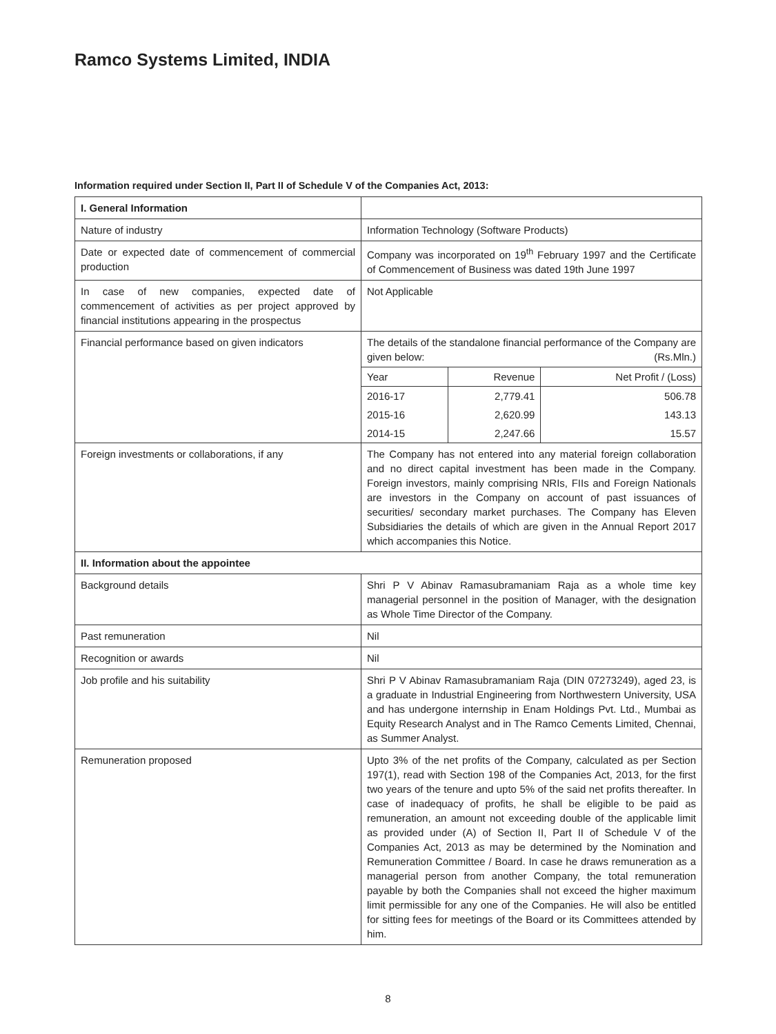Ramco Systems Limited, INDIA
Information required under Section II, Part II of Schedule V of the Companies Act, 2013:
| I. General Information | |
| Nature of industry | Information Technology (Software Products) |
| Date or expected date of commencement of commercial production | Company was incorporated on 19<sup>th</sup> February 1997 and the Certificate of Commencement of Business was dated 19th June 1997 |
| In case of new companies, expected date of commencement of activities as per project approved by financial institutions appearing in the prospectus | Not Applicable |
| Financial performance based on given indicators | The details of the standalone financial performance of the Company are given below: (Rs.Mln.) / Year / Revenue / Net Profit / (Loss) / / 2016-17 / 2,779.41 / 506.78 / / 2015-16 / 2,620.99 / 143.13 / / 2014-15 / 2,247.66 / 15.57 / |
| Foreign investments or collaborations, if any | The Company has not entered into any material foreign collaboration and no direct capital investment has been made in the Company. Foreign investors, mainly comprising NRIs, FIIs and Foreign Nationals are investors in the Company on account of past issuances of securities/ secondary market purchases. The Company has Eleven Subsidiaries the details of which are given in the Annual Report 2017 which accompanies this Notice. |
| II. Information about the appointee | |
| Background details | Shri P V Abinav Ramasubramaniam Raja as a whole time key managerial personnel in the position of Manager, with the designation as Whole Time Director of the Company. |
| Past remuneration | Nil |
| Recognition or awards | Nil |
| Job profile and his suitability | Shri P V Abinav Ramasubramaniam Raja (DIN 07273249), aged 23, is a graduate in Industrial Engineering from Northwestern University, USA and has undergone internship in Enam Holdings Pvt. Ltd., Mumbai as Equity Research Analyst and in The Ramco Cements Limited, Chennai, as Summer Analyst. |
| Remuneration proposed | Upto 3% of the net profits of the Company, calculated as per Section 197(1), read with Section 198 of the Companies Act, 2013, for the first two years of the tenure and upto 5% of the said net profits thereafter. In case of inadequacy of profits, he shall be eligible to be paid as remuneration, an amount not exceeding double of the applicable limit as provided under (A) of Section II, Part II of Schedule V of the Companies Act, 2013 as may be determined by the Nomination and Remuneration Committee / Board. In case he draws remuneration as a managerial person from another Company, the total remuneration payable by both the Companies shall not exceed the higher maximum limit permissible for any one of the Companies. He will also be entitled for sitting fees for meetings of the Board or its Committees attended by him. |
8